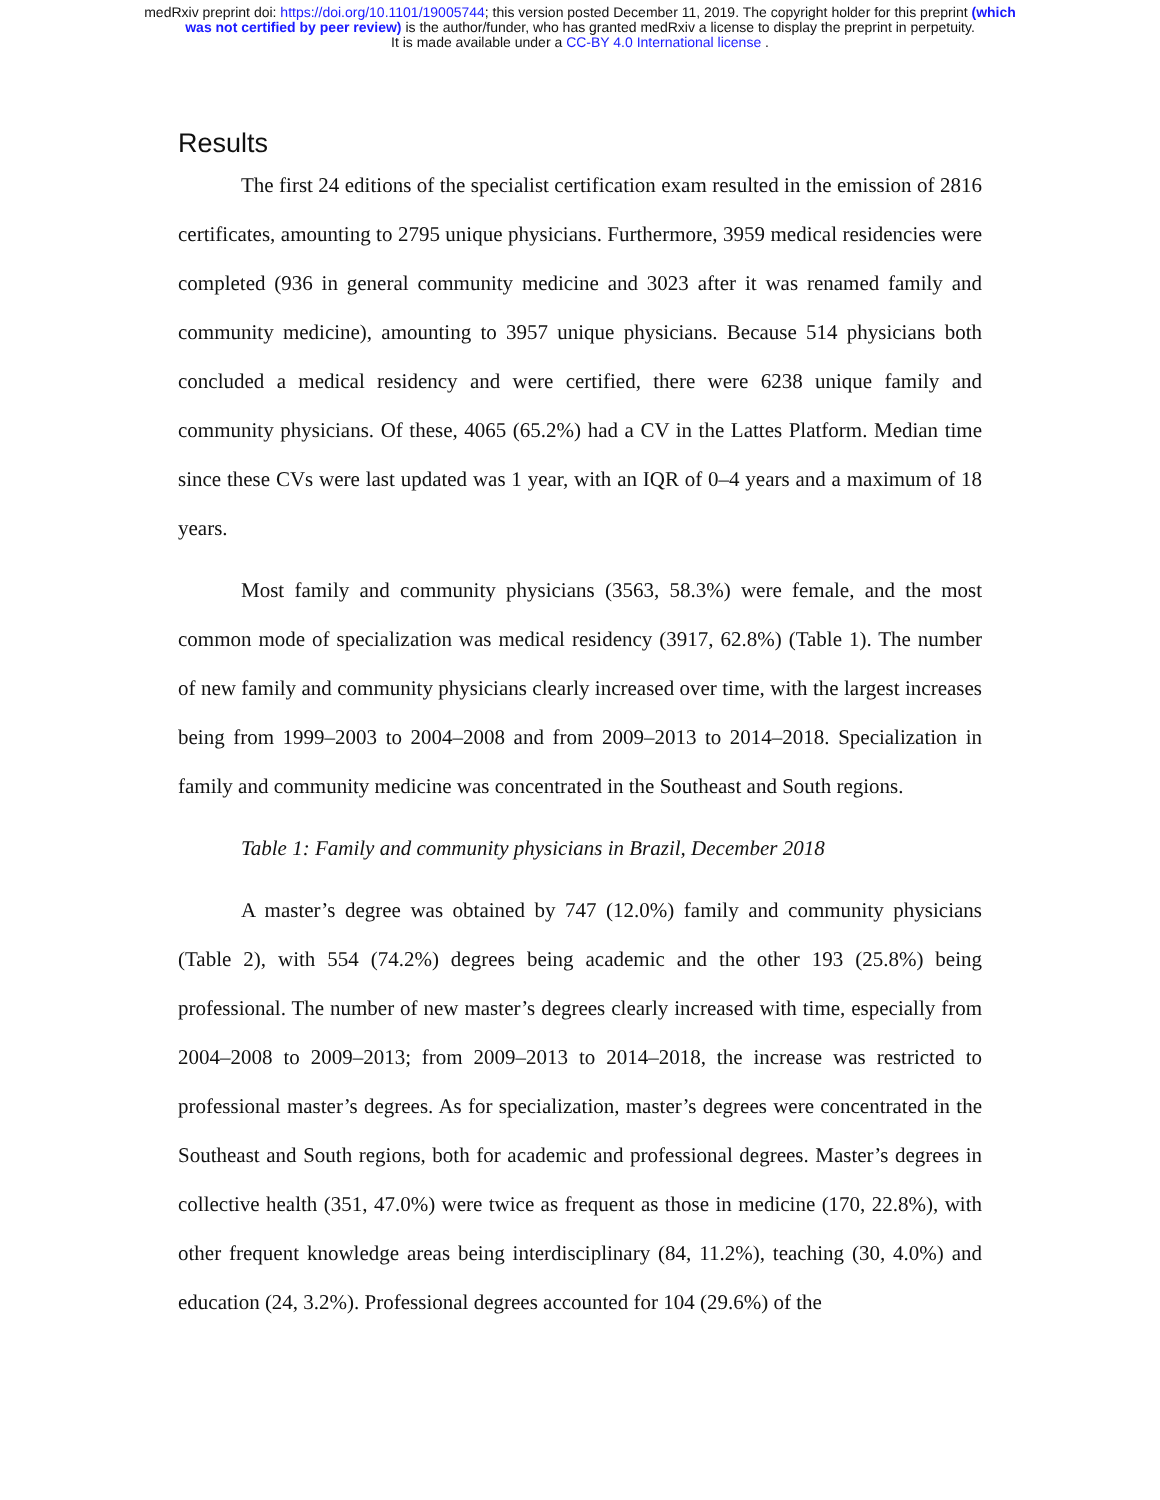medRxiv preprint doi: https://doi.org/10.1101/19005744; this version posted December 11, 2019. The copyright holder for this preprint (which
was not certified by peer review) is the author/funder, who has granted medRxiv a license to display the preprint in perpetuity.
It is made available under a CC-BY 4.0 International license .
Results
The first 24 editions of the specialist certification exam resulted in the emission of 2816 certificates, amounting to 2795 unique physicians. Furthermore, 3959 medical residencies were completed (936 in general community medicine and 3023 after it was renamed family and community medicine), amounting to 3957 unique physicians. Because 514 physicians both concluded a medical residency and were certified, there were 6238 unique family and community physicians. Of these, 4065 (65.2%) had a CV in the Lattes Platform. Median time since these CVs were last updated was 1 year, with an IQR of 0–4 years and a maximum of 18 years.
Most family and community physicians (3563, 58.3%) were female, and the most common mode of specialization was medical residency (3917, 62.8%) (Table 1). The number of new family and community physicians clearly increased over time, with the largest increases being from 1999–2003 to 2004–2008 and from 2009–2013 to 2014–2018. Specialization in family and community medicine was concentrated in the Southeast and South regions.
Table 1: Family and community physicians in Brazil, December 2018
A master’s degree was obtained by 747 (12.0%) family and community physicians (Table 2), with 554 (74.2%) degrees being academic and the other 193 (25.8%) being professional. The number of new master’s degrees clearly increased with time, especially from 2004–2008 to 2009–2013; from 2009–2013 to 2014–2018, the increase was restricted to professional master’s degrees. As for specialization, master’s degrees were concentrated in the Southeast and South regions, both for academic and professional degrees. Master’s degrees in collective health (351, 47.0%) were twice as frequent as those in medicine (170, 22.8%), with other frequent knowledge areas being interdisciplinary (84, 11.2%), teaching (30, 4.0%) and education (24, 3.2%). Professional degrees accounted for 104 (29.6%) of the